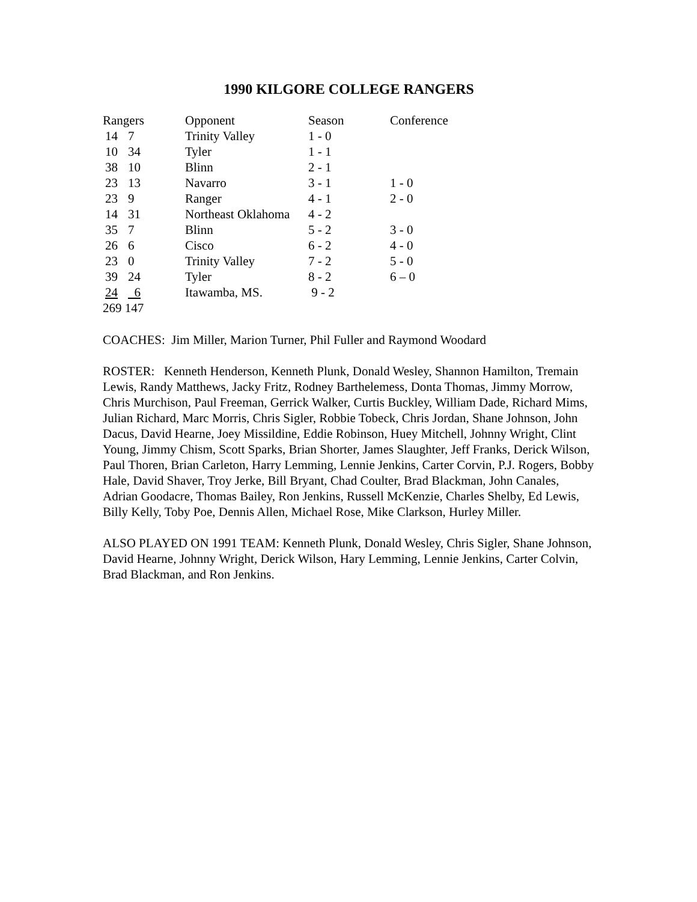1990 KILGORE COLLEGE RANGERS
| Rangers | | Opponent | Season | Conference |
| 14 | 7 | Trinity Valley | 1 - 0 | |
| 10 | 34 | Tyler | 1 - 1 | |
| 38 | 10 | Blinn | 2 - 1 | |
| 23 | 13 | Navarro | 3 - 1 | 1 - 0 |
| 23 | 9 | Ranger | 4 - 1 | 2 - 0 |
| 14 | 31 | Northeast Oklahoma | 4 - 2 | |
| 35 | 7 | Blinn | 5 - 2 | 3 - 0 |
| 26 | 6 | Cisco | 6 - 2 | 4 - 0 |
| 23 | 0 | Trinity Valley | 7 - 2 | 5 - 0 |
| 39 | 24 | Tyler | 8 - 2 | 6 – 0 |
| 24 | 6 | Itawamba, MS. | 9 - 2 | |
| 269 147 | | | | |
COACHES: Jim Miller, Marion Turner, Phil Fuller and Raymond Woodard
ROSTER: Kenneth Henderson, Kenneth Plunk, Donald Wesley, Shannon Hamilton, Tremain Lewis, Randy Matthews, Jacky Fritz, Rodney Barthelemess, Donta Thomas, Jimmy Morrow, Chris Murchison, Paul Freeman, Gerrick Walker, Curtis Buckley, William Dade, Richard Mims, Julian Richard, Marc Morris, Chris Sigler, Robbie Tobeck, Chris Jordan, Shane Johnson, John Dacus, David Hearne, Joey Missildine, Eddie Robinson, Huey Mitchell, Johnny Wright, Clint Young, Jimmy Chism, Scott Sparks, Brian Shorter, James Slaughter, Jeff Franks, Derick Wilson, Paul Thoren, Brian Carleton, Harry Lemming, Lennie Jenkins, Carter Corvin, P.J. Rogers, Bobby Hale, David Shaver, Troy Jerke, Bill Bryant, Chad Coulter, Brad Blackman, John Canales, Adrian Goodacre, Thomas Bailey, Ron Jenkins, Russell McKenzie, Charles Shelby, Ed Lewis, Billy Kelly, Toby Poe, Dennis Allen, Michael Rose, Mike Clarkson, Hurley Miller.
ALSO PLAYED ON 1991 TEAM: Kenneth Plunk, Donald Wesley, Chris Sigler, Shane Johnson, David Hearne, Johnny Wright, Derick Wilson, Hary Lemming, Lennie Jenkins, Carter Colvin, Brad Blackman, and Ron Jenkins.